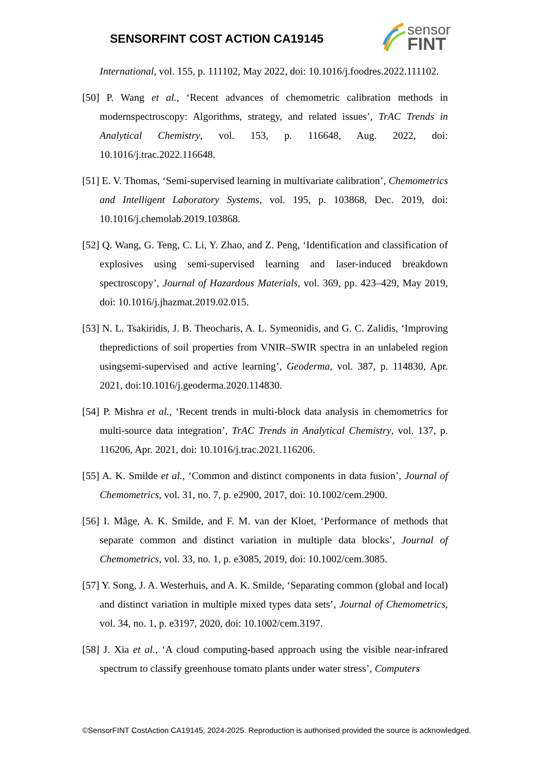SENSORFINT COST ACTION CA19145
sensor
FINT
International, vol. 155, p. 111102, May 2022, doi: 10.1016/j.foodres.2022.111102.
[50] P. Wang et al., ‘Recent advances of chemometric calibration methods in modernspectroscopy: Algorithms, strategy, and related issues’, TrAC Trends in Analytical Chemistry, vol. 153, p. 116648, Aug. 2022, doi: 10.1016/j.trac.2022.116648.
[51] E. V. Thomas, ‘Semi-supervised learning in multivariate calibration’, Chemometrics and Intelligent Laboratory Systems, vol. 195, p. 103868, Dec. 2019, doi: 10.1016/j.chemolab.2019.103868.
[52] Q. Wang, G. Teng, C. Li, Y. Zhao, and Z. Peng, ‘Identification and classification of explosives using semi-supervised learning and laser-induced breakdown spectroscopy’, Journal of Hazardous Materials, vol. 369, pp. 423–429, May 2019, doi: 10.1016/j.jhazmat.2019.02.015.
[53] N. L. Tsakiridis, J. B. Theocharis, A. L. Symeonidis, and G. C. Zalidis, ‘Improving thepredictions of soil properties from VNIR–SWIR spectra in an unlabeled region usingsemi-supervised and active learning’, Geoderma, vol. 387, p. 114830, Apr. 2021, doi:10.1016/j.geoderma.2020.114830.
[54] P. Mishra et al., ‘Recent trends in multi-block data analysis in chemometrics for multi-source data integration’, TrAC Trends in Analytical Chemistry, vol. 137, p. 116206, Apr. 2021, doi: 10.1016/j.trac.2021.116206.
[55] A. K. Smilde et al., ‘Common and distinct components in data fusion’, Journal of Chemometrics, vol. 31, no. 7, p. e2900, 2017, doi: 10.1002/cem.2900.
[56] I. Måge, A. K. Smilde, and F. M. van der Kloet, ‘Performance of methods that separate common and distinct variation in multiple data blocks’, Journal of Chemometrics, vol. 33, no. 1, p. e3085, 2019, doi: 10.1002/cem.3085.
[57] Y. Song, J. A. Westerhuis, and A. K. Smilde, ‘Separating common (global and local) and distinct variation in multiple mixed types data sets’, Journal of Chemometrics, vol. 34, no. 1, p. e3197, 2020, doi: 10.1002/cem.3197.
[58] J. Xia et al., ‘A cloud computing-based approach using the visible near-infrared spectrum to classify greenhouse tomato plants under water stress’, Computers
©SensorFINT CostAction CA19145, 2024-2025. Reproduction is authorised provided the source is acknowledged.